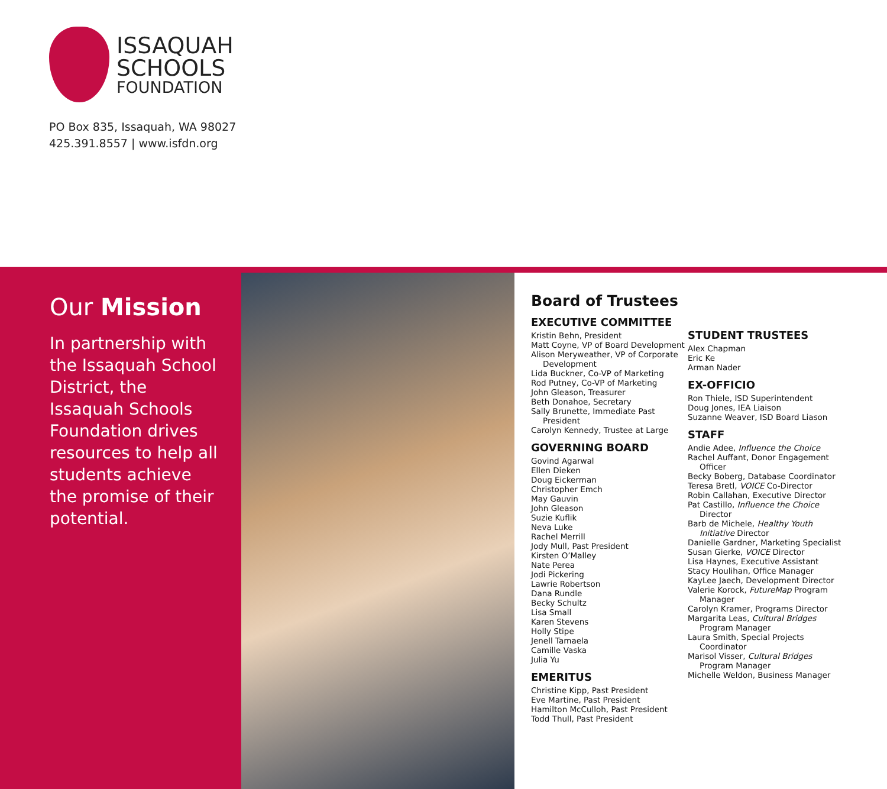ISSAQUAH
SCHOOLS
FOUNDATION
PO Box 835, Issaquah, WA 98027
425.391.8557 | www.isfdn.org
Our Mission
In partnership with the Issaquah School District, the Issaquah Schools Foundation drives resources to help all students achieve the promise of their potential.
Board of Trustees
EXECUTIVE COMMITTEE
Kristin Behn, President
Matt Coyne, VP of Board Development
Alison Meryweather, VP of Corporate
Development
Lida Buckner, Co-VP of Marketing
Rod Putney, Co-VP of Marketing
John Gleason, Treasurer
Beth Donahoe, Secretary
Sally Brunette, Immediate Past
President
Carolyn Kennedy, Trustee at Large
GOVERNING BOARD
Govind Agarwal
Ellen Dieken
Doug Eickerman
Christopher Emch
May Gauvin
John Gleason
Suzie Kuflik
Neva Luke
Rachel Merrill
Jody Mull, Past President
Kirsten O’Malley
Nate Perea
Jodi Pickering
Lawrie Robertson
Dana Rundle
Becky Schultz
Lisa Small
Karen Stevens
Holly Stipe
Jenell Tamaela
Camille Vaska
Julia Yu
EMERITUS
Christine Kipp, Past President
Eve Martine, Past President
Hamilton McCulloh, Past President
Todd Thull, Past President
STUDENT TRUSTEES
Alex Chapman
Eric Ke
Arman Nader
EX-OFFICIO
Ron Thiele, ISD Superintendent
Doug Jones, IEA Liaison
Suzanne Weaver, ISD Board Liason
STAFF
Andie Adee, Influence the Choice
Rachel Auffant, Donor Engagement
Officer
Becky Boberg, Database Coordinator
Teresa Bretl, VOICE Co-Director
Robin Callahan, Executive Director
Pat Castillo, Influence the Choice
Director
Barb de Michele, Healthy Youth
Initiative Director
Danielle Gardner, Marketing Specialist
Susan Gierke, VOICE Director
Lisa Haynes, Executive Assistant
Stacy Houlihan, Office Manager
KayLee Jaech, Development Director
Valerie Korock, FutureMap Program
Manager
Carolyn Kramer, Programs Director
Margarita Leas, Cultural Bridges
Program Manager
Laura Smith, Special Projects
Coordinator
Marisol Visser, Cultural Bridges
Program Manager
Michelle Weldon, Business Manager